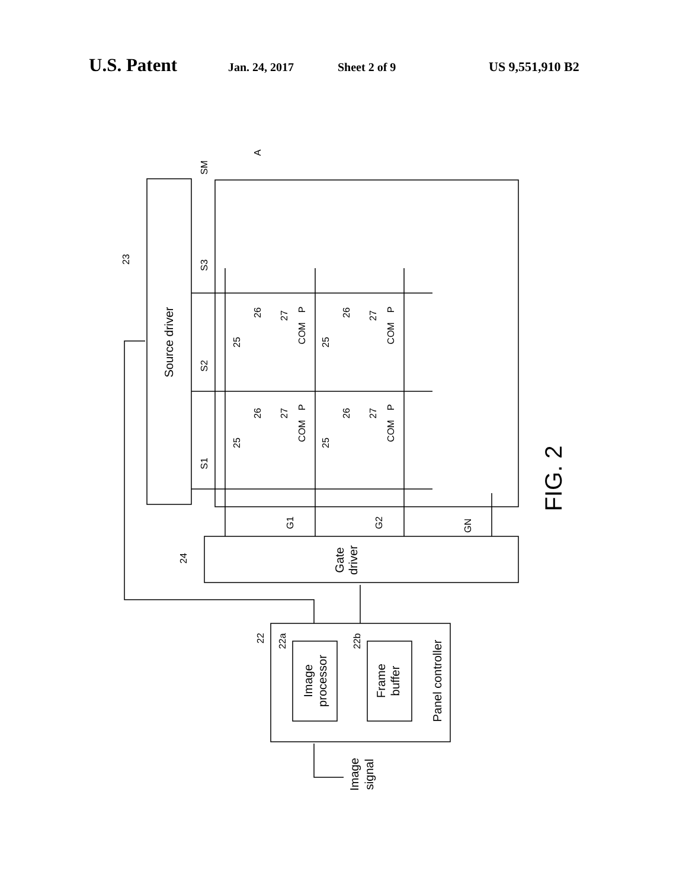U.S. Patent Jan. 24, 2017 Sheet 2 of 9 US 9,551,910 B2
Source driver
Gate
driver
Image
processor
Frame
buffer
Panel controller
Image
signal
FIG. 2
23
24
22
22a
22b
A
SM
S3
S2
S1
G1
G2
GN
25
26
27
COM
P
25
26
27
COM
P
25
26
27
COM
P
25
26
27
COM
P